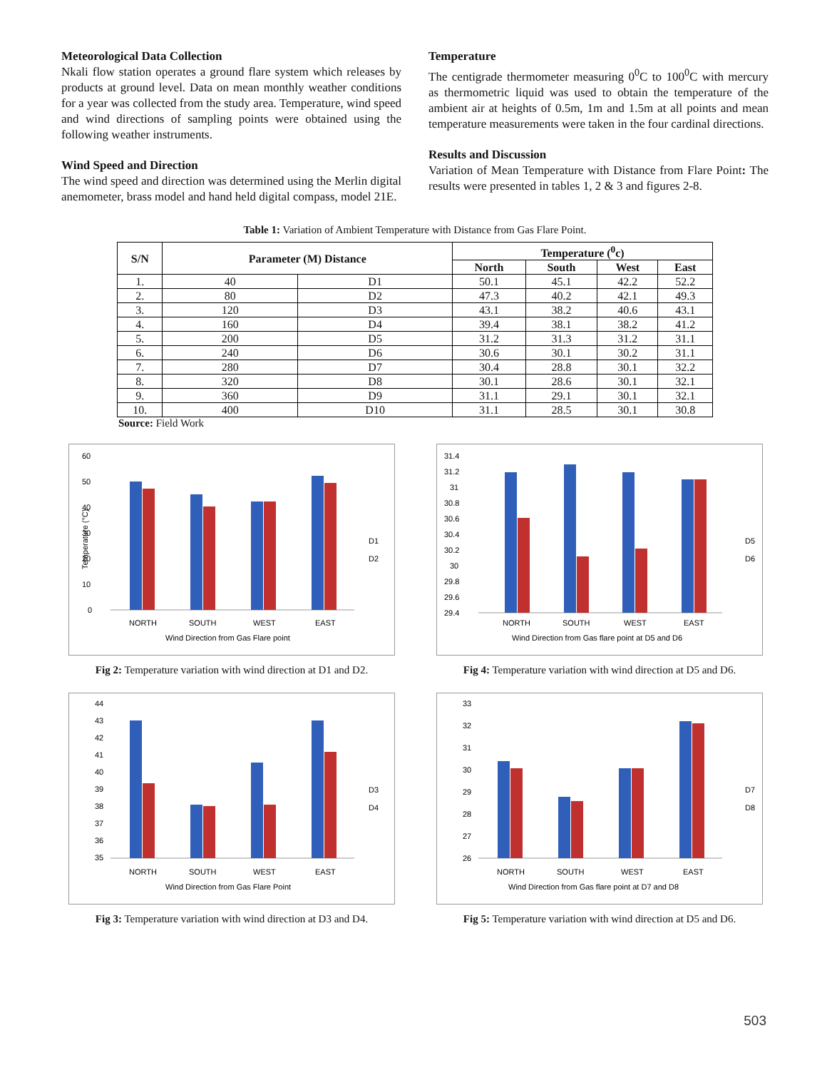Meteorological Data Collection
Nkali flow station operates a ground flare system which releases by products at ground level. Data on mean monthly weather conditions for a year was collected from the study area. Temperature, wind speed and wind directions of sampling points were obtained using the following weather instruments.
Wind Speed and Direction
The wind speed and direction was determined using the Merlin digital anemometer, brass model and hand held digital compass, model 21E.
Temperature
The centigrade thermometer measuring 0<sup>0</sup>C to 100<sup>0</sup>C with mercury as thermometric liquid was used to obtain the temperature of the ambient air at heights of 0.5m, 1m and 1.5m at all points and mean temperature measurements were taken in the four cardinal directions.
Results and Discussion
Variation of Mean Temperature with Distance from Flare Point: The results were presented in tables 1, 2 & 3 and figures 2-8.
Table 1: Variation of Ambient Temperature with Distance from Gas Flare Point.
| S/N | Parameter (M) Distance | | Temperature (<sup>0</sup>c) | | | |
| --- | --- | --- | --- | --- | --- | --- |
| | | | North | South | West | East |
| 1. | 40 | D1 | 50.1 | 45.1 | 42.2 | 52.2 |
| 2. | 80 | D2 | 47.3 | 40.2 | 42.1 | 49.3 |
| 3. | 120 | D3 | 43.1 | 38.2 | 40.6 | 43.1 |
| 4. | 160 | D4 | 39.4 | 38.1 | 38.2 | 41.2 |
| 5. | 200 | D5 | 31.2 | 31.3 | 31.2 | 31.1 |
| 6. | 240 | D6 | 30.6 | 30.1 | 30.2 | 31.1 |
| 7. | 280 | D7 | 30.4 | 28.8 | 30.1 | 32.2 |
| 8. | 320 | D8 | 30.1 | 28.6 | 30.1 | 32.1 |
| 9. | 360 | D9 | 31.1 | 29.1 | 30.1 | 32.1 |
| 10. | 400 | D10 | 31.1 | 28.5 | 30.1 | 30.8 |
Source: Field Work
60
50
40
30
20
10
0
NORTH
SOUTH
WEST
EAST
Wind Direction from Gas Flare point
D1
D2
Temperature (°C)
Fig 2: Temperature variation with wind direction at D1 and D2.
31.4
31.2
31
30.8
30.6
30.4
30.2
30
29.8
29.6
29.4
NORTH
SOUTH
WEST
EAST
Wind Direction from Gas flare point at D5 and D6
D5
D6
Fig 4: Temperature variation with wind direction at D5 and D6.
44
43
42
41
40
39
38
37
36
35
NORTH
SOUTH
WEST
EAST
Wind Direction from Gas Flare Point
D3
D4
Fig 3: Temperature variation with wind direction at D3 and D4.
33
32
31
30
29
28
27
26
NORTH
SOUTH
WEST
EAST
Wind Direction from Gas flare point at D7 and D8
D7
D8
Fig 5: Temperature variation with wind direction at D5 and D6.
503